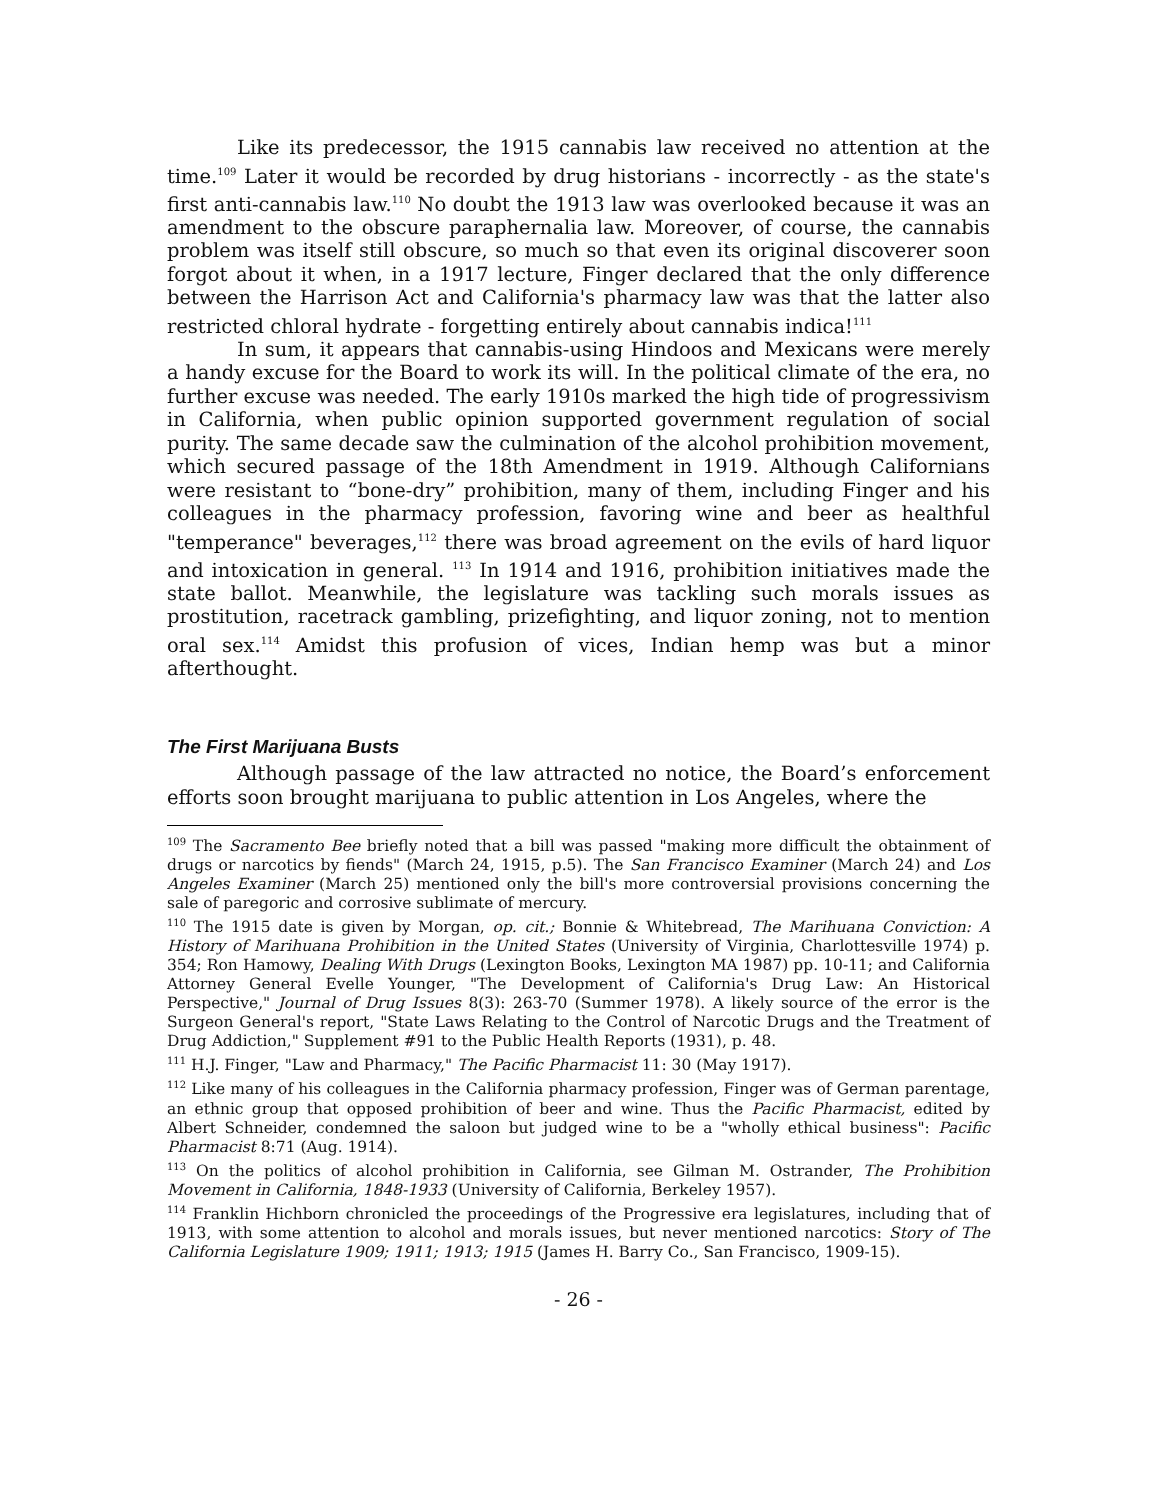Like its predecessor, the 1915 cannabis law received no attention at the time.<sup>109</sup> Later it would be recorded by drug historians - incorrectly - as the state's first anti-cannabis law.<sup>110</sup> No doubt the 1913 law was overlooked because it was an amendment to the obscure paraphernalia law. Moreover, of course, the cannabis problem was itself still obscure, so much so that even its original discoverer soon forgot about it when, in a 1917 lecture, Finger declared that the only difference between the Harrison Act and California's pharmacy law was that the latter also restricted chloral hydrate - forgetting entirely about cannabis indica!<sup>111</sup>
In sum, it appears that cannabis-using Hindoos and Mexicans were merely a handy excuse for the Board to work its will. In the political climate of the era, no further excuse was needed. The early 1910s marked the high tide of progressivism in California, when public opinion supported government regulation of social purity. The same decade saw the culmination of the alcohol prohibition movement, which secured passage of the 18th Amendment in 1919. Although Californians were resistant to “bone-dry” prohibition, many of them, including Finger and his colleagues in the pharmacy profession, favoring wine and beer as healthful "temperance" beverages,<sup>112</sup> there was broad agreement on the evils of hard liquor and intoxication in general. <sup>113</sup> In 1914 and 1916, prohibition initiatives made the state ballot. Meanwhile, the legislature was tackling such morals issues as prostitution, racetrack gambling, prizefighting, and liquor zoning, not to mention oral sex.<sup>114</sup> Amidst this profusion of vices, Indian hemp was but a minor afterthought.
The First Marijuana Busts
Although passage of the law attracted no notice, the Board’s enforcement efforts soon brought marijuana to public attention in Los Angeles, where the
<sup>109</sup> The Sacramento Bee briefly noted that a bill was passed "making more difficult the obtainment of drugs or narcotics by fiends" (March 24, 1915, p.5). The San Francisco Examiner (March 24) and Los Angeles Examiner (March 25) mentioned only the bill's more controversial provisions concerning the sale of paregoric and corrosive sublimate of mercury.
<sup>110</sup> The 1915 date is given by Morgan, op. cit.; Bonnie & Whitebread, The Marihuana Conviction: A History of Marihuana Prohibition in the United States (University of Virginia, Charlottesville 1974) p. 354; Ron Hamowy, Dealing With Drugs (Lexington Books, Lexington MA 1987) pp. 10-11; and California Attorney General Evelle Younger, "The Development of California's Drug Law: An Historical Perspective," Journal of Drug Issues 8(3): 263-70 (Summer 1978). A likely source of the error is the Surgeon General's report, "State Laws Relating to the Control of Narcotic Drugs and the Treatment of Drug Addiction," Supplement #91 to the Public Health Reports (1931), p. 48.
<sup>111</sup> H.J. Finger, "Law and Pharmacy," The Pacific Pharmacist 11: 30 (May 1917).
<sup>112</sup> Like many of his colleagues in the California pharmacy profession, Finger was of German parentage, an ethnic group that opposed prohibition of beer and wine. Thus the Pacific Pharmacist, edited by Albert Schneider, condemned the saloon but judged wine to be a "wholly ethical business": Pacific Pharmacist 8:71 (Aug. 1914).
<sup>113</sup> On the politics of alcohol prohibition in California, see Gilman M. Ostrander, The Prohibition Movement in California, 1848-1933 (University of California, Berkeley 1957).
<sup>114</sup> Franklin Hichborn chronicled the proceedings of the Progressive era legislatures, including that of 1913, with some attention to alcohol and morals issues, but never mentioned narcotics: Story of The California Legislature 1909; 1911; 1913; 1915 (James H. Barry Co., San Francisco, 1909-15).
- 26 -